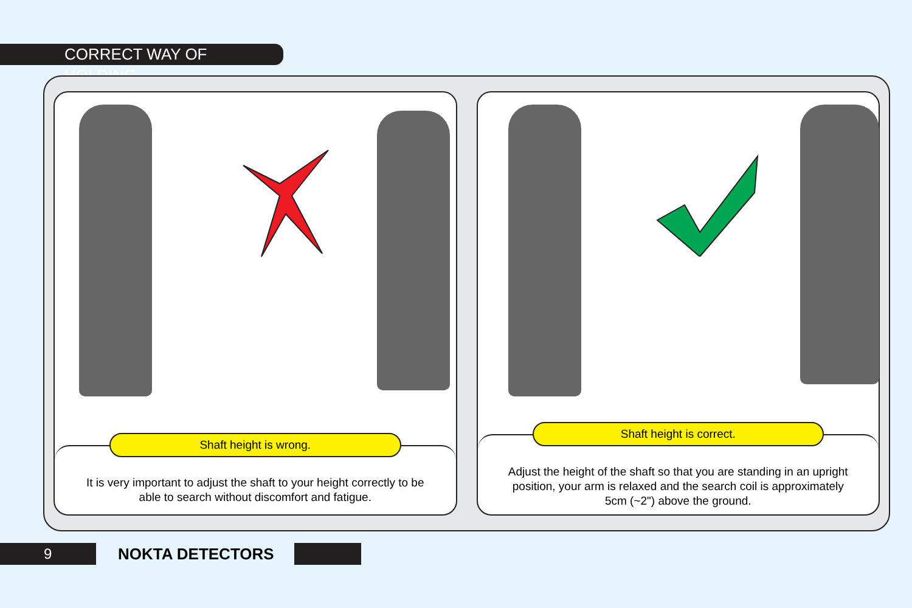CORRECT WAY OF HOLDING
Shaft height is wrong.
It is very important to adjust the shaft to your height correctly to be able to search without discomfort and fatigue.
Shaft height is correct.
Adjust the height of the shaft so that you are standing in an upright position, your arm is relaxed and the search coil is approximately 5cm (~2") above the ground.
9
NOKTA DETECTORS